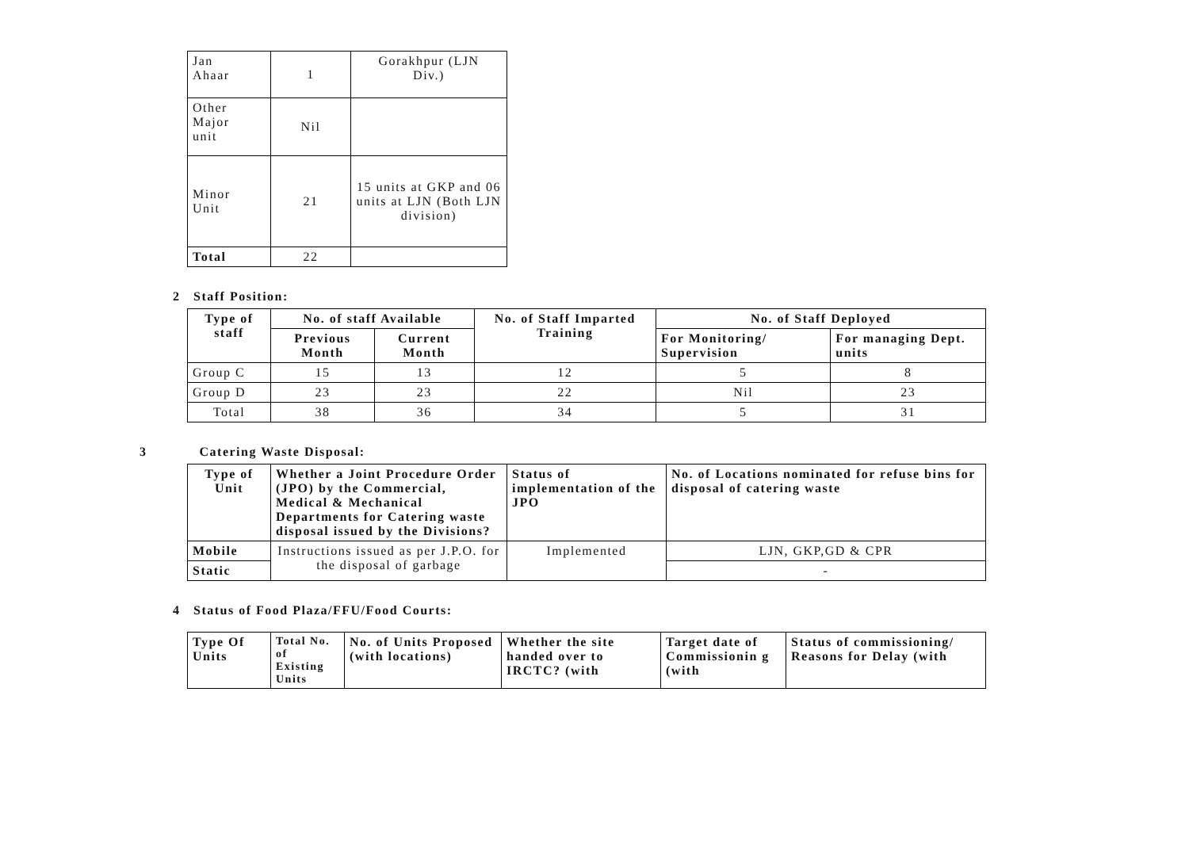| Jan Ahaar | 1 | Gorakhpur (LJN Div.) |
| Other Major unit | Nil | |
| Minor Unit | 21 | 15 units at GKP and 06 units at LJN (Both LJN division) |
| Total | 22 | |
2 Staff Position:
| Type of staff | No. of staff Available | | No. of Staff Imparted Training | No. of Staff Deployed | |
| --- | --- | --- | --- | --- | --- |
| | Previous Month | Current Month | | For Monitoring/ Supervision | For managing Dept. units |
| Group C | 15 | 13 | 12 | 5 | 8 |
| Group D | 23 | 23 | 22 | Nil | 23 |
| Total | 38 | 36 | 34 | 5 | 31 |
3 Catering Waste Disposal:
| Type of Unit | Whether a Joint Procedure Order (JPO) by the Commercial, Medical & Mechanical Departments for Catering waste disposal issued by the Divisions? | Status of implementation of the JPO | No. of Locations nominated for refuse bins for disposal of catering waste |
| --- | --- | --- | --- |
| Mobile | Instructions issued as per J.P.O. for the disposal of garbage | Implemented | LJN, GKP,GD & CPR |
| Static | | | - |
4 Status of Food Plaza/FFU/Food Courts:
| Type Of Units | Total No. of Existing Units | No. of Units Proposed (with locations) | Whether the site handed over to IRCTC? (with | Target date of Commissionin g (with | Status of commissioning/ Reasons for Delay (with |
| --- | --- | --- | --- | --- | --- |